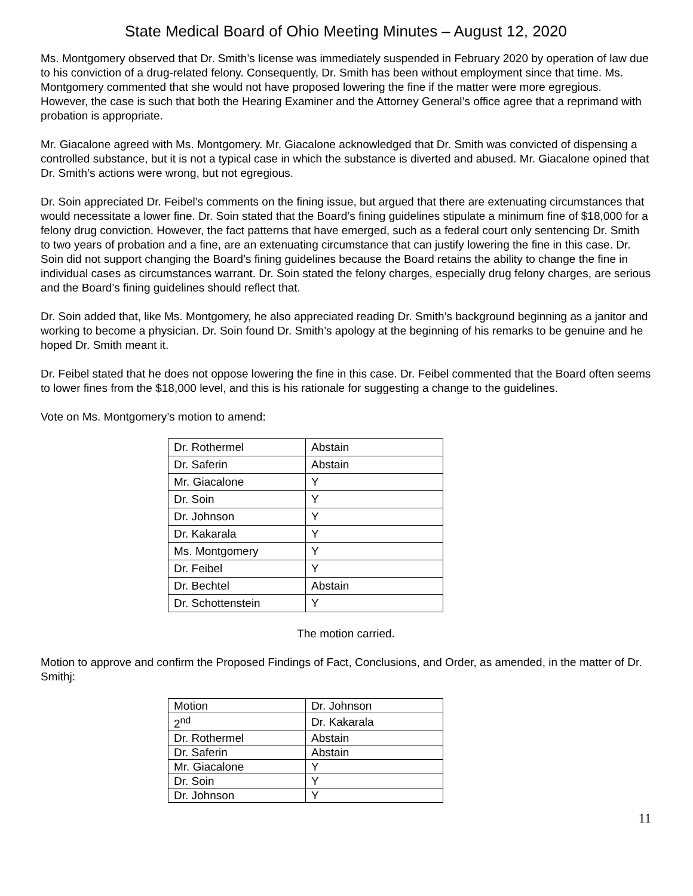State Medical Board of Ohio Meeting Minutes – August 12, 2020
Ms. Montgomery observed that Dr. Smith’s license was immediately suspended in February 2020 by operation of law due to his conviction of a drug-related felony. Consequently, Dr. Smith has been without employment since that time. Ms. Montgomery commented that she would not have proposed lowering the fine if the matter were more egregious. However, the case is such that both the Hearing Examiner and the Attorney General’s office agree that a reprimand with probation is appropriate.
Mr. Giacalone agreed with Ms. Montgomery. Mr. Giacalone acknowledged that Dr. Smith was convicted of dispensing a controlled substance, but it is not a typical case in which the substance is diverted and abused. Mr. Giacalone opined that Dr. Smith’s actions were wrong, but not egregious.
Dr. Soin appreciated Dr. Feibel’s comments on the fining issue, but argued that there are extenuating circumstances that would necessitate a lower fine. Dr. Soin stated that the Board’s fining guidelines stipulate a minimum fine of $18,000 for a felony drug conviction. However, the fact patterns that have emerged, such as a federal court only sentencing Dr. Smith to two years of probation and a fine, are an extenuating circumstance that can justify lowering the fine in this case. Dr. Soin did not support changing the Board’s fining guidelines because the Board retains the ability to change the fine in individual cases as circumstances warrant. Dr. Soin stated the felony charges, especially drug felony charges, are serious and the Board’s fining guidelines should reflect that.
Dr. Soin added that, like Ms. Montgomery, he also appreciated reading Dr. Smith’s background beginning as a janitor and working to become a physician. Dr. Soin found Dr. Smith’s apology at the beginning of his remarks to be genuine and he hoped Dr. Smith meant it.
Dr. Feibel stated that he does not oppose lowering the fine in this case. Dr. Feibel commented that the Board often seems to lower fines from the $18,000 level, and this is his rationale for suggesting a change to the guidelines.
Vote on Ms. Montgomery’s motion to amend:
| Dr. Rothermel | Abstain |
| Dr. Saferin | Abstain |
| Mr. Giacalone | Y |
| Dr. Soin | Y |
| Dr. Johnson | Y |
| Dr. Kakarala | Y |
| Ms. Montgomery | Y |
| Dr. Feibel | Y |
| Dr. Bechtel | Abstain |
| Dr. Schottenstein | Y |
The motion carried.
Motion to approve and confirm the Proposed Findings of Fact, Conclusions, and Order, as amended, in the matter of Dr. Smithj:
| Motion | Dr. Johnson |
| 2<sup>nd</sup> | Dr. Kakarala |
| Dr. Rothermel | Abstain |
| Dr. Saferin | Abstain |
| Mr. Giacalone | Y |
| Dr. Soin | Y |
| Dr. Johnson | Y |
11